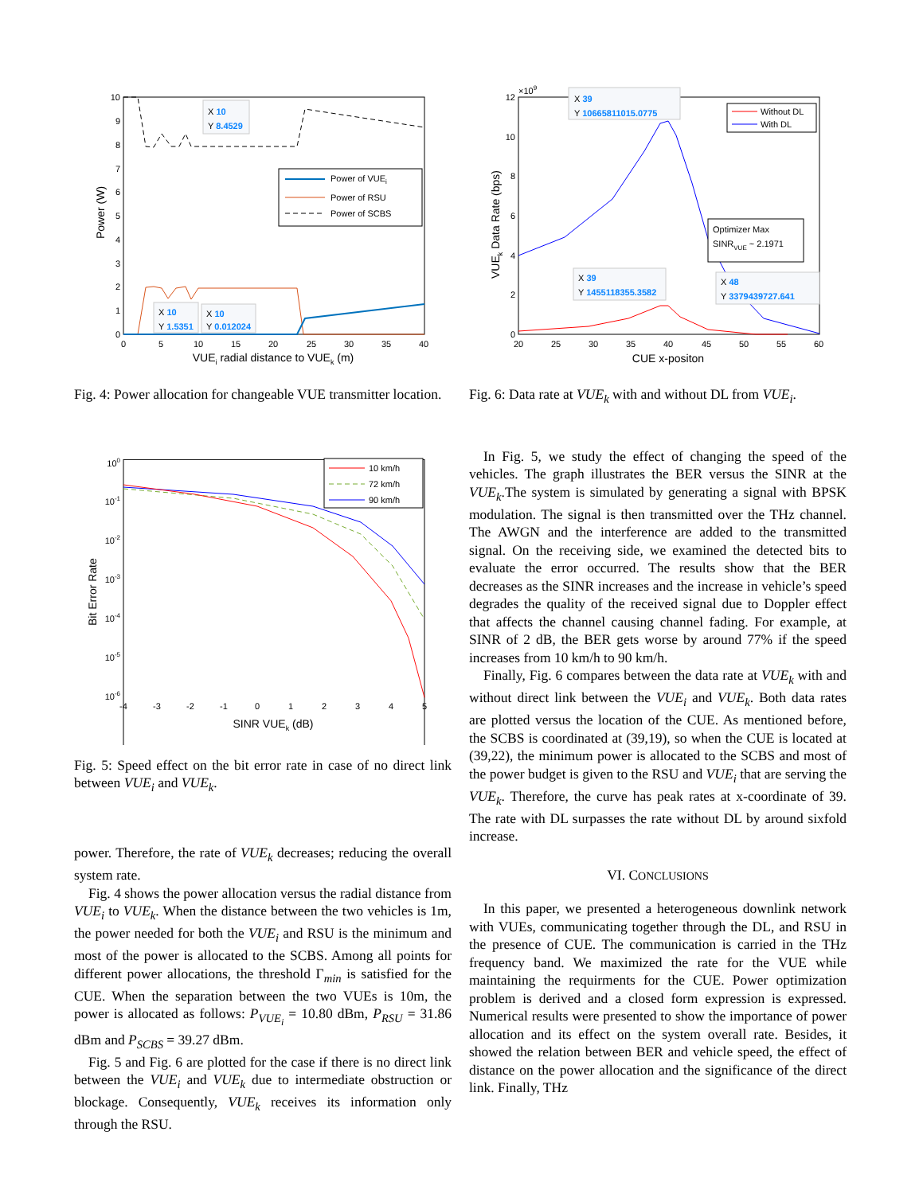0
1
2
3
4
5
6
7
8
9
10
0
5
10
15
20
25
30
35
40
VUEi radial distance to VUEk (m)
Power (W)
Power of VUEi
Power of RSU
Power of SCBS
X 10
Y 8.4529
X 10
Y 1.5351
X 10
Y 0.012024
Fig. 4: Power allocation for changeable VUE transmitter location.
100
10-1
10-2
10-3
10-4
10-5
10-6
-4
-3
-2
-1
0
1
2
3
4
5
SINR VUEk (dB)
Bit Error Rate
10 km/h
72 km/h
90 km/h
Fig. 5: Speed effect on the bit error rate in case of no direct link between VUE<sub>i</sub> and VUE<sub>k</sub>.
power. Therefore, the rate of VUE<sub>k</sub> decreases; reducing the overall system rate.
Fig. 4 shows the power allocation versus the radial distance from VUE<sub>i</sub> to VUE<sub>k</sub>. When the distance between the two vehicles is 1m, the power needed for both the VUE<sub>i</sub> and RSU is the minimum and most of the power is allocated to the SCBS. Among all points for different power allocations, the threshold Γ<sub>min</sub> is satisfied for the CUE. When the separation between the two VUEs is 10m, the power is allocated as follows: P<sub>VUE<sub>i</sub></sub> = 10.80 dBm, P<sub>RSU</sub> = 31.86 dBm and P<sub>SCBS</sub> = 39.27 dBm.
Fig. 5 and Fig. 6 are plotted for the case if there is no direct link between the VUE<sub>i</sub> and VUE<sub>k</sub> due to intermediate obstruction or blockage. Consequently, VUE<sub>k</sub> receives its information only through the RSU.
×109
0
2
4
6
8
10
12
20
25
30
35
40
45
50
55
60
CUE x-positon
VUEk Data Rate (bps)
Without DL
With DL
Optimizer Max
SINRVUE ~ 2.1971
X 39
Y 10665811015.0775
X 48
Y 3379439727.641
X 39
Y 1455118355.3582
Fig. 6: Data rate at VUE<sub>k</sub> with and without DL from VUE<sub>i</sub>.
In Fig. 5, we study the effect of changing the speed of the vehicles. The graph illustrates the BER versus the SINR at the VUE<sub>k</sub>.The system is simulated by generating a signal with BPSK modulation. The signal is then transmitted over the THz channel. The AWGN and the interference are added to the transmitted signal. On the receiving side, we examined the detected bits to evaluate the error occurred. The results show that the BER decreases as the SINR increases and the increase in vehicle’s speed degrades the quality of the received signal due to Doppler effect that affects the channel causing channel fading. For example, at SINR of 2 dB, the BER gets worse by around 77% if the speed increases from 10 km/h to 90 km/h.
Finally, Fig. 6 compares between the data rate at VUE<sub>k</sub> with and without direct link between the VUE<sub>i</sub> and VUE<sub>k</sub>. Both data rates are plotted versus the location of the CUE. As mentioned before, the SCBS is coordinated at (39,19), so when the CUE is located at (39,22), the minimum power is allocated to the SCBS and most of the power budget is given to the RSU and VUE<sub>i</sub> that are serving the VUE<sub>k</sub>. Therefore, the curve has peak rates at x-coordinate of 39. The rate with DL surpasses the rate without DL by around sixfold increase.
VI. CONCLUSIONS
In this paper, we presented a heterogeneous downlink network with VUEs, communicating together through the DL, and RSU in the presence of CUE. The communication is carried in the THz frequency band. We maximized the rate for the VUE while maintaining the requirments for the CUE. Power optimization problem is derived and a closed form expression is expressed. Numerical results were presented to show the importance of power allocation and its effect on the system overall rate. Besides, it showed the relation between BER and vehicle speed, the effect of distance on the power allocation and the significance of the direct link. Finally, THz